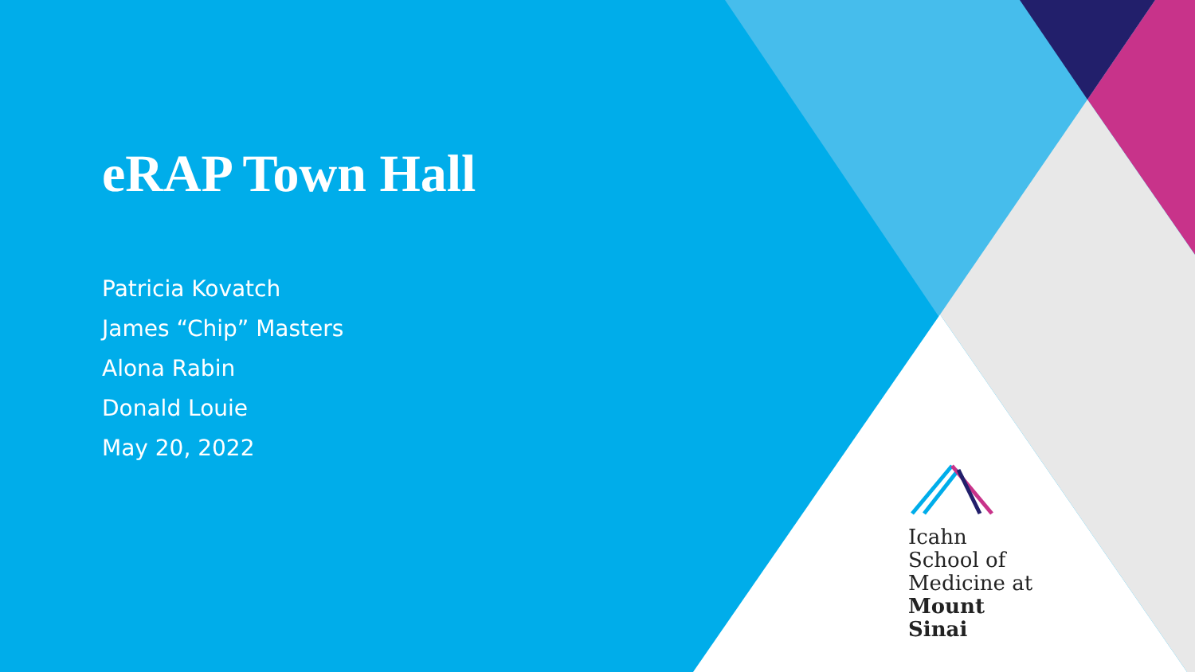eRAP Town Hall
Patricia Kovatch
James “Chip” Masters
Alona Rabin
Donald Louie
May 20, 2022
Icahn
School of
Medicine at
Mount
Sinai